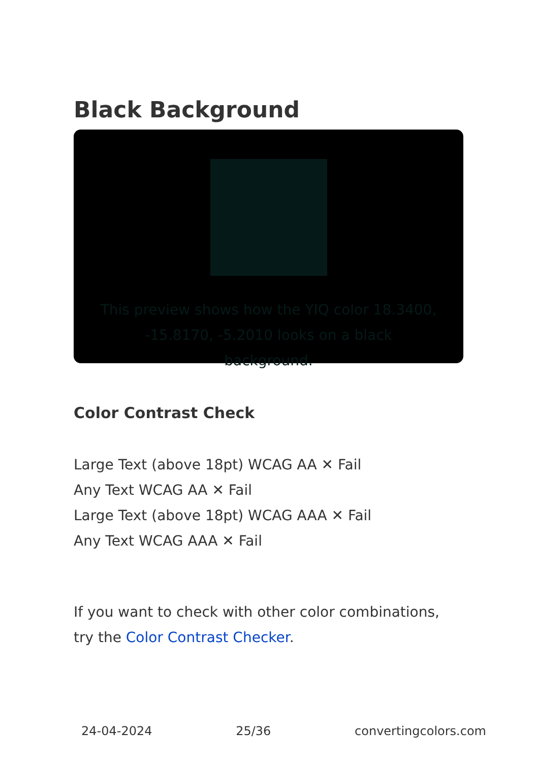Black Background
This preview shows how the YIQ color 18.3400, -15.8170, -5.2010 looks on a black background.
Color Contrast Check
Large Text (above 18pt) WCAG AA ✕ Fail
Any Text WCAG AA ✕ Fail
Large Text (above 18pt) WCAG AAA ✕ Fail
Any Text WCAG AAA ✕ Fail
If you want to check with other color combinations, try the Color Contrast Checker.
24-04-2024 25/36 convertingcolors.com